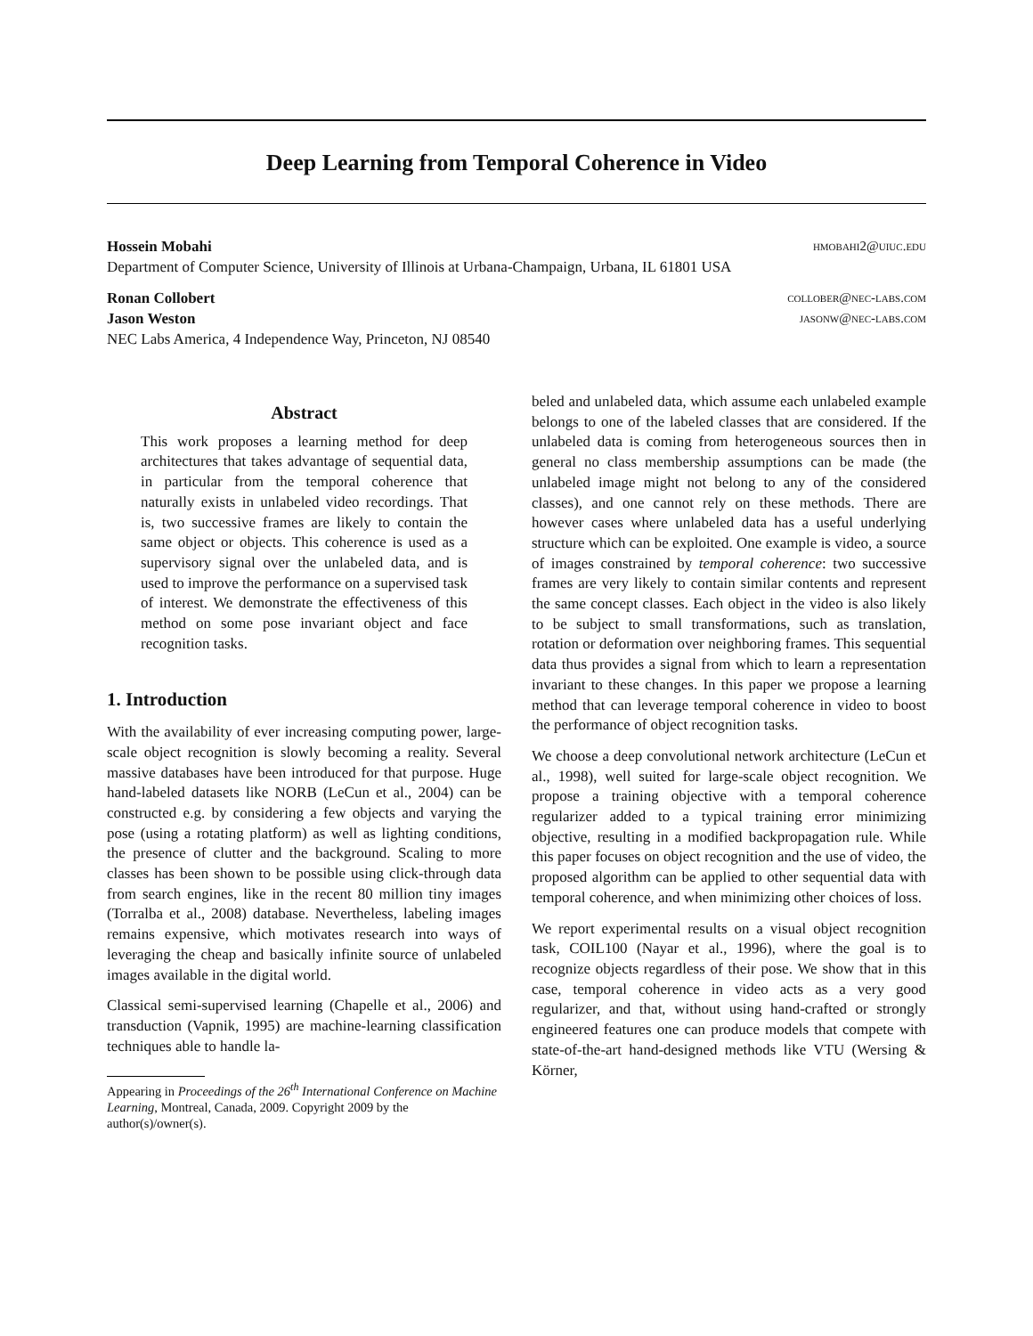Deep Learning from Temporal Coherence in Video
Hossein Mobahi hmobahi2@uiuc.edu
Department of Computer Science, University of Illinois at Urbana-Champaign, Urbana, IL 61801 USA
Ronan Collobert collober@nec-labs.com
Jason Weston jasonw@nec-labs.com
NEC Labs America, 4 Independence Way, Princeton, NJ 08540
Abstract
This work proposes a learning method for deep architectures that takes advantage of sequential data, in particular from the temporal coherence that naturally exists in unlabeled video recordings. That is, two successive frames are likely to contain the same object or objects. This coherence is used as a supervisory signal over the unlabeled data, and is used to improve the performance on a supervised task of interest. We demonstrate the effectiveness of this method on some pose invariant object and face recognition tasks.
1. Introduction
With the availability of ever increasing computing power, large-scale object recognition is slowly becoming a reality. Several massive databases have been introduced for that purpose. Huge hand-labeled datasets like NORB (LeCun et al., 2004) can be constructed e.g. by considering a few objects and varying the pose (using a rotating platform) as well as lighting conditions, the presence of clutter and the background. Scaling to more classes has been shown to be possible using click-through data from search engines, like in the recent 80 million tiny images (Torralba et al., 2008) database. Nevertheless, labeling images remains expensive, which motivates research into ways of leveraging the cheap and basically infinite source of unlabeled images available in the digital world.
Classical semi-supervised learning (Chapelle et al., 2006) and transduction (Vapnik, 1995) are machine-learning classification techniques able to handle la-
Appearing in Proceedings of the 26<sup>th</sup> International Conference on Machine Learning, Montreal, Canada, 2009. Copyright 2009 by the author(s)/owner(s).
beled and unlabeled data, which assume each unlabeled example belongs to one of the labeled classes that are considered. If the unlabeled data is coming from heterogeneous sources then in general no class membership assumptions can be made (the unlabeled image might not belong to any of the considered classes), and one cannot rely on these methods. There are however cases where unlabeled data has a useful underlying structure which can be exploited. One example is video, a source of images constrained by temporal coherence: two successive frames are very likely to contain similar contents and represent the same concept classes. Each object in the video is also likely to be subject to small transformations, such as translation, rotation or deformation over neighboring frames. This sequential data thus provides a signal from which to learn a representation invariant to these changes. In this paper we propose a learning method that can leverage temporal coherence in video to boost the performance of object recognition tasks.
We choose a deep convolutional network architecture (LeCun et al., 1998), well suited for large-scale object recognition. We propose a training objective with a temporal coherence regularizer added to a typical training error minimizing objective, resulting in a modified backpropagation rule. While this paper focuses on object recognition and the use of video, the proposed algorithm can be applied to other sequential data with temporal coherence, and when minimizing other choices of loss.
We report experimental results on a visual object recognition task, COIL100 (Nayar et al., 1996), where the goal is to recognize objects regardless of their pose. We show that in this case, temporal coherence in video acts as a very good regularizer, and that, without using hand-crafted or strongly engineered features one can produce models that compete with state-of-the-art hand-designed methods like VTU (Wersing & Körner,